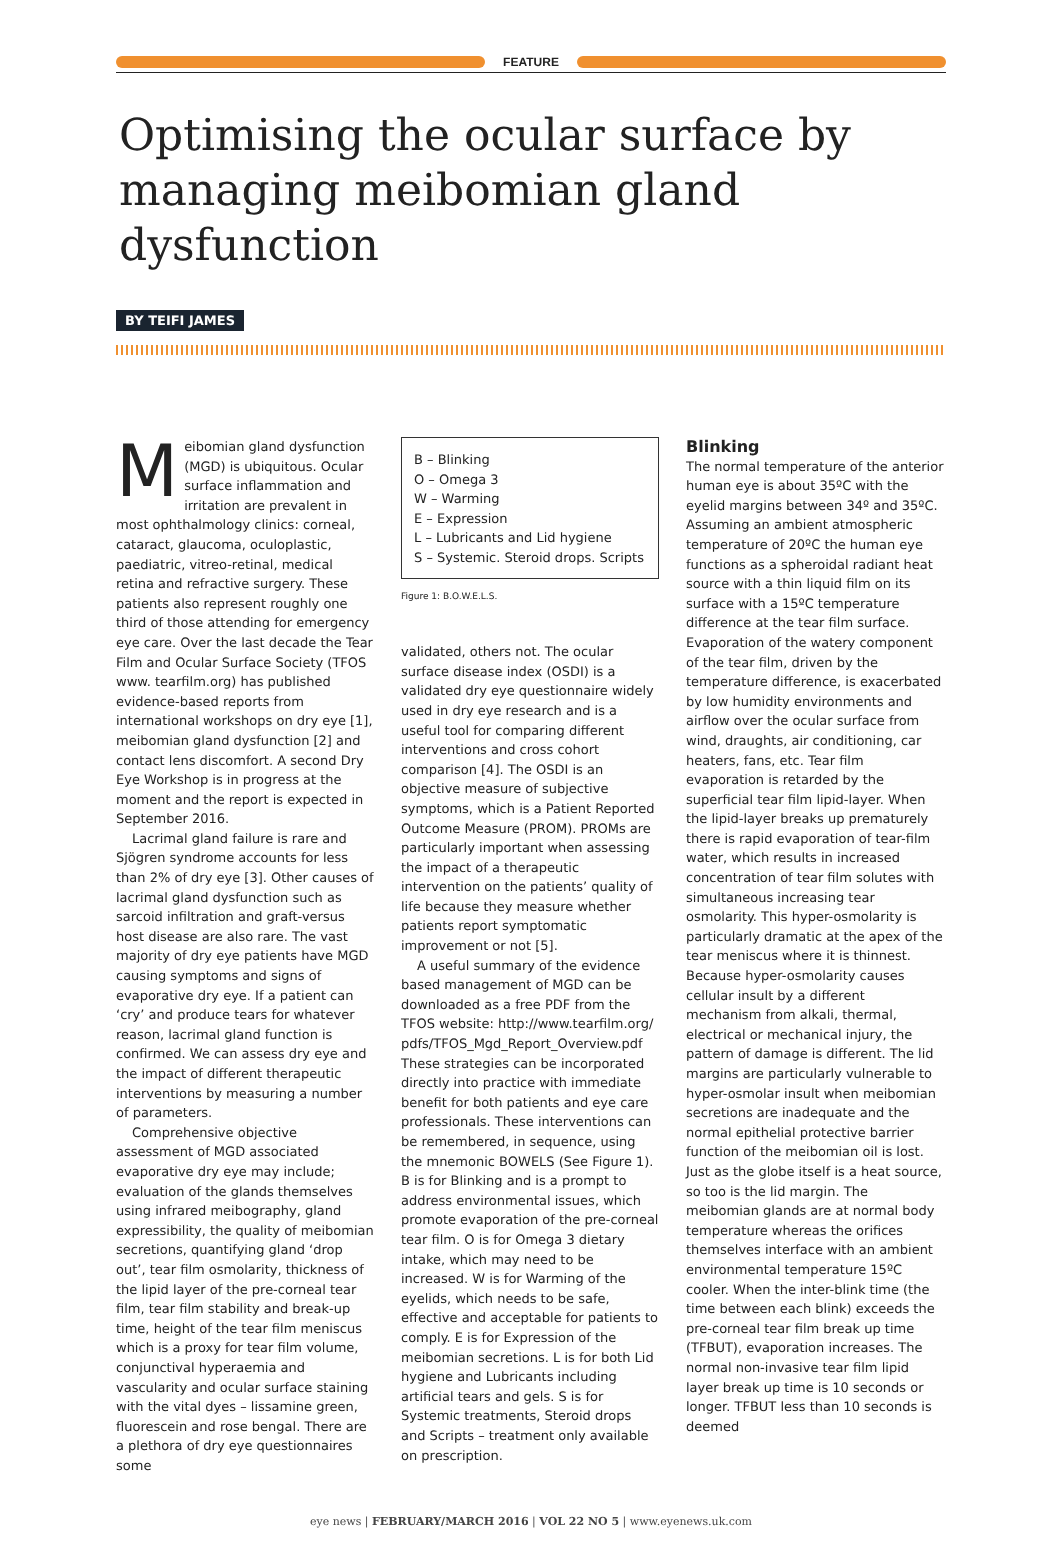FEATURE
Optimising the ocular surface by managing meibomian gland dysfunction
BY TEIFI JAMES
Meibomian gland dysfunction (MGD) is ubiquitous. Ocular surface inflammation and irritation are prevalent in most ophthalmology clinics: corneal, cataract, glaucoma, oculoplastic, paediatric, vitreo-retinal, medical retina and refractive surgery. These patients also represent roughly one third of those attending for emergency eye care. Over the last decade the Tear Film and Ocular Surface Society (TFOS www. tearfilm.org) has published evidence-based reports from international workshops on dry eye [1], meibomian gland dysfunction [2] and contact lens discomfort. A second Dry Eye Workshop is in progress at the moment and the report is expected in September 2016.
Lacrimal gland failure is rare and Sjögren syndrome accounts for less than 2% of dry eye [3]. Other causes of lacrimal gland dysfunction such as sarcoid infiltration and graft-versus host disease are also rare. The vast majority of dry eye patients have MGD causing symptoms and signs of evaporative dry eye. If a patient can ‘cry’ and produce tears for whatever reason, lacrimal gland function is confirmed. We can assess dry eye and the impact of different therapeutic interventions by measuring a number of parameters.
Comprehensive objective assessment of MGD associated evaporative dry eye may include; evaluation of the glands themselves using infrared meibography, gland expressibility, the quality of meibomian secretions, quantifying gland ‘drop out’, tear film osmolarity, thickness of the lipid layer of the pre-corneal tear film, tear film stability and break-up time, height of the tear film meniscus which is a proxy for tear film volume, conjunctival hyperaemia and vascularity and ocular surface staining with the vital dyes – lissamine green, fluorescein and rose bengal. There are a plethora of dry eye questionnaires some
B – Blinking
O – Omega 3
W – Warming
E – Expression
L – Lubricants and Lid hygiene
S – Systemic. Steroid drops. Scripts
Figure 1: B.O.W.E.L.S.
validated, others not. The ocular surface disease index (OSDI) is a validated dry eye questionnaire widely used in dry eye research and is a useful tool for comparing different interventions and cross cohort comparison [4]. The OSDI is an objective measure of subjective symptoms, which is a Patient Reported Outcome Measure (PROM). PROMs are particularly important when assessing the impact of a therapeutic intervention on the patients’ quality of life because they measure whether patients report symptomatic improvement or not [5].
A useful summary of the evidence based management of MGD can be downloaded as a free PDF from the TFOS website: http://www.tearfilm.org/ pdfs/TFOS_Mgd_Report_Overview.pdf These strategies can be incorporated directly into practice with immediate benefit for both patients and eye care professionals. These interventions can be remembered, in sequence, using the mnemonic BOWELS (See Figure 1). B is for Blinking and is a prompt to address environmental issues, which promote evaporation of the pre-corneal tear film. O is for Omega 3 dietary intake, which may need to be increased. W is for Warming of the eyelids, which needs to be safe, effective and acceptable for patients to comply. E is for Expression of the meibomian secretions. L is for both Lid hygiene and Lubricants including artificial tears and gels. S is for Systemic treatments, Steroid drops and Scripts – treatment only available on prescription.
Blinking
The normal temperature of the anterior human eye is about 35ºC with the eyelid margins between 34º and 35ºC. Assuming an ambient atmospheric temperature of 20ºC the human eye functions as a spheroidal radiant heat source with a thin liquid film on its surface with a 15ºC temperature difference at the tear film surface. Evaporation of the watery component of the tear film, driven by the temperature difference, is exacerbated by low humidity environments and airflow over the ocular surface from wind, draughts, air conditioning, car heaters, fans, etc. Tear film evaporation is retarded by the superficial tear film lipid-layer. When the lipid-layer breaks up prematurely there is rapid evaporation of tear-film water, which results in increased concentration of tear film solutes with simultaneous increasing tear osmolarity. This hyper-osmolarity is particularly dramatic at the apex of the tear meniscus where it is thinnest. Because hyper-osmolarity causes cellular insult by a different mechanism from alkali, thermal, electrical or mechanical injury, the pattern of damage is different. The lid margins are particularly vulnerable to hyper-osmolar insult when meibomian secretions are inadequate and the normal epithelial protective barrier function of the meibomian oil is lost. Just as the globe itself is a heat source, so too is the lid margin. The meibomian glands are at normal body temperature whereas the orifices themselves interface with an ambient environmental temperature 15ºC cooler. When the inter-blink time (the time between each blink) exceeds the pre-corneal tear film break up time (TFBUT), evaporation increases. The normal non-invasive tear film lipid layer break up time is 10 seconds or longer. TFBUT less than 10 seconds is deemed
eye news | FEBRUARY/MARCH 2016 | VOL 22 NO 5 | www.eyenews.uk.com